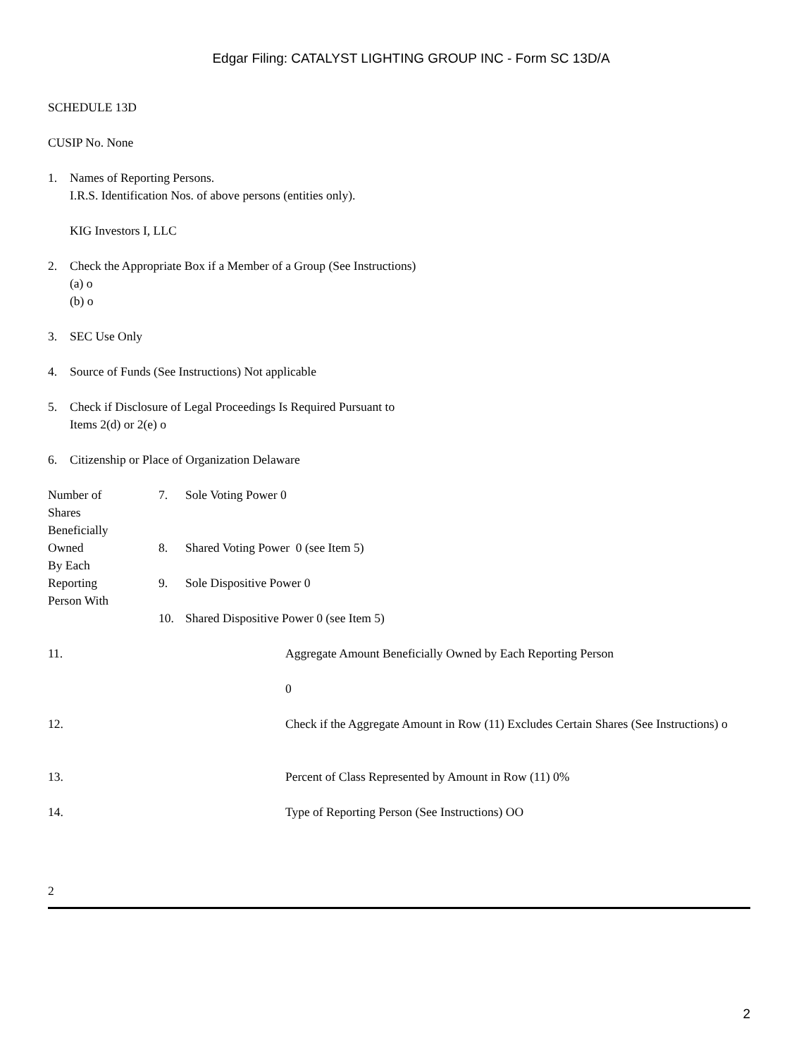Edgar Filing: CATALYST LIGHTING GROUP INC - Form SC 13D/A
SCHEDULE 13D
CUSIP No. None
1. Names of Reporting Persons.
I.R.S. Identification Nos. of above persons (entities only).
KIG Investors I, LLC
2. Check the Appropriate Box if a Member of a Group (See Instructions)
(a) o
(b) o
3. SEC Use Only
4. Source of Funds (See Instructions) Not applicable
5. Check if Disclosure of Legal Proceedings Is Required Pursuant to
Items 2(d) or 2(e) o
6. Citizenship or Place of Organization Delaware
| Number of Shares Beneficially Owned By Each Reporting Person With | 7. | Sole Voting Power 0 |
| | 8. | Shared Voting Power 0 (see Item 5) |
| | 9. | Sole Dispositive Power 0 |
| | 10. | Shared Dispositive Power 0 (see Item 5) |
| 11. | Aggregate Amount Beneficially Owned by Each Reporting Person |
| | 0 |
| 12. | Check if the Aggregate Amount in Row (11) Excludes Certain Shares (See Instructions) o |
| 13. | Percent of Class Represented by Amount in Row (11) 0% |
| 14. | Type of Reporting Person (See Instructions) OO |
2
2